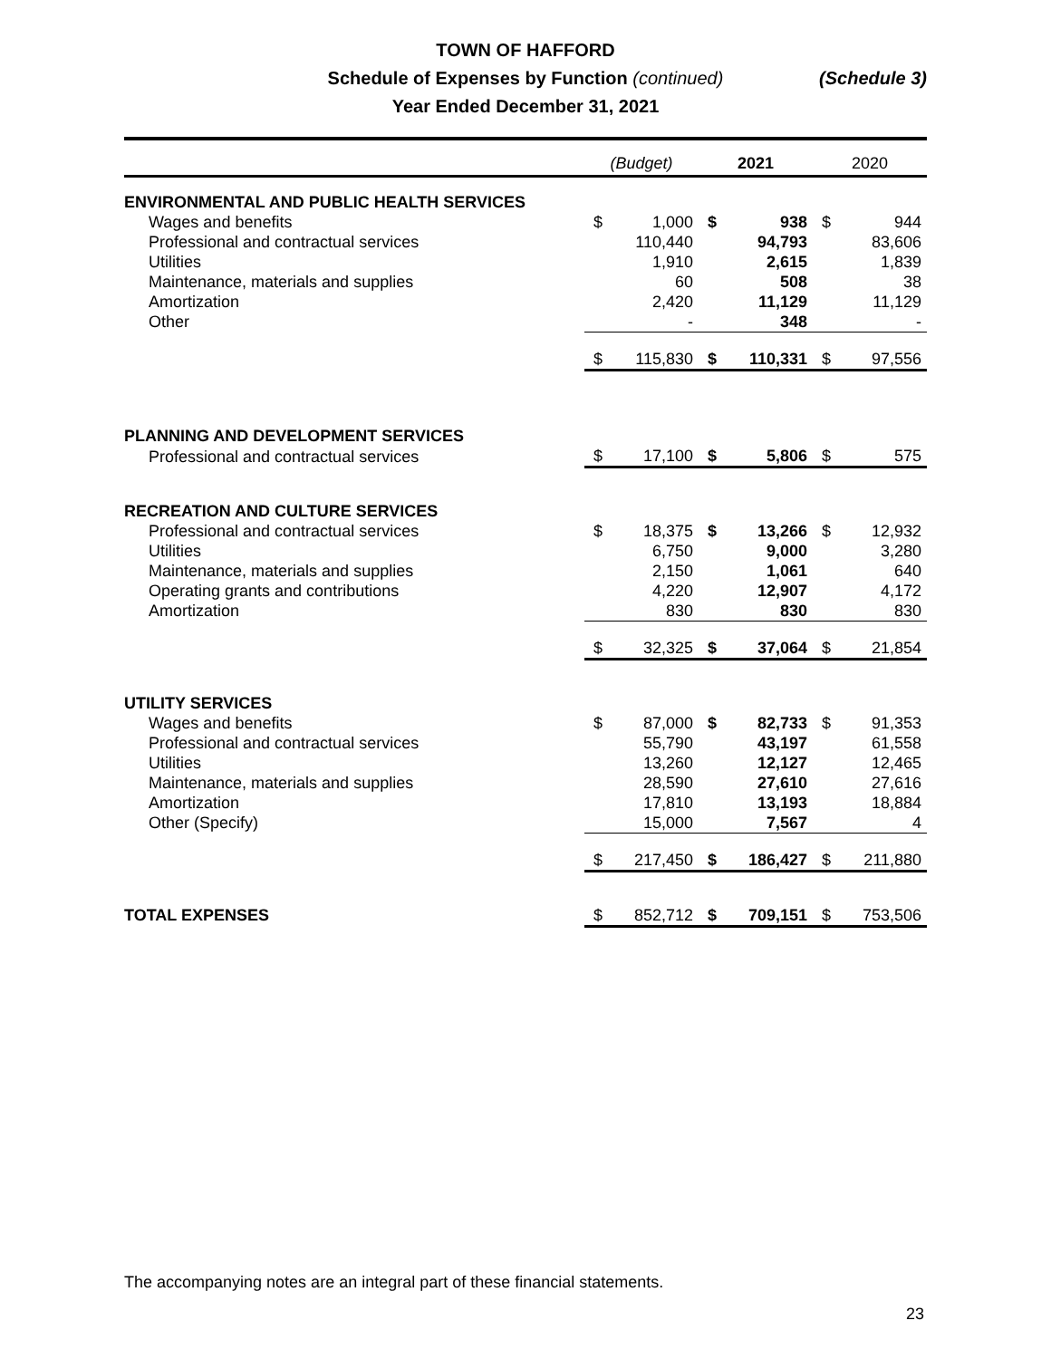TOWN OF HAFFORD
Schedule of Expenses by Function (continued)
Year Ended December 31, 2021
(Schedule 3)
| | (Budget) | | 2021 | | 2020 | |
| --- | --- | --- | --- | --- | --- | --- |
| ENVIRONMENTAL AND PUBLIC HEALTH SERVICES | | | | | | |
| Wages and benefits | $ | 1,000 | $ | 938 | $ | 944 |
| Professional and contractual services | | 110,440 | | 94,793 | | 83,606 |
| Utilities | | 1,910 | | 2,615 | | 1,839 |
| Maintenance, materials and supplies | | 60 | | 508 | | 38 |
| Amortization | | 2,420 | | 11,129 | | 11,129 |
| Other | | - | | 348 | | - |
| | $ | 115,830 | $ | 110,331 | $ | 97,556 |
| PLANNING AND DEVELOPMENT SERVICES | | | | | | |
| Professional and contractual services | $ | 17,100 | $ | 5,806 | $ | 575 |
| RECREATION AND CULTURE SERVICES | | | | | | |
| Professional and contractual services | $ | 18,375 | $ | 13,266 | $ | 12,932 |
| Utilities | | 6,750 | | 9,000 | | 3,280 |
| Maintenance, materials and supplies | | 2,150 | | 1,061 | | 640 |
| Operating grants and contributions | | 4,220 | | 12,907 | | 4,172 |
| Amortization | | 830 | | 830 | | 830 |
| | $ | 32,325 | $ | 37,064 | $ | 21,854 |
| UTILITY SERVICES | | | | | | |
| Wages and benefits | $ | 87,000 | $ | 82,733 | $ | 91,353 |
| Professional and contractual services | | 55,790 | | 43,197 | | 61,558 |
| Utilities | | 13,260 | | 12,127 | | 12,465 |
| Maintenance, materials and supplies | | 28,590 | | 27,610 | | 27,616 |
| Amortization | | 17,810 | | 13,193 | | 18,884 |
| Other (Specify) | | 15,000 | | 7,567 | | 4 |
| | $ | 217,450 | $ | 186,427 | $ | 211,880 |
| TOTAL EXPENSES | $ | 852,712 | $ | 709,151 | $ | 753,506 |
The accompanying notes are an integral part of these financial statements.
23